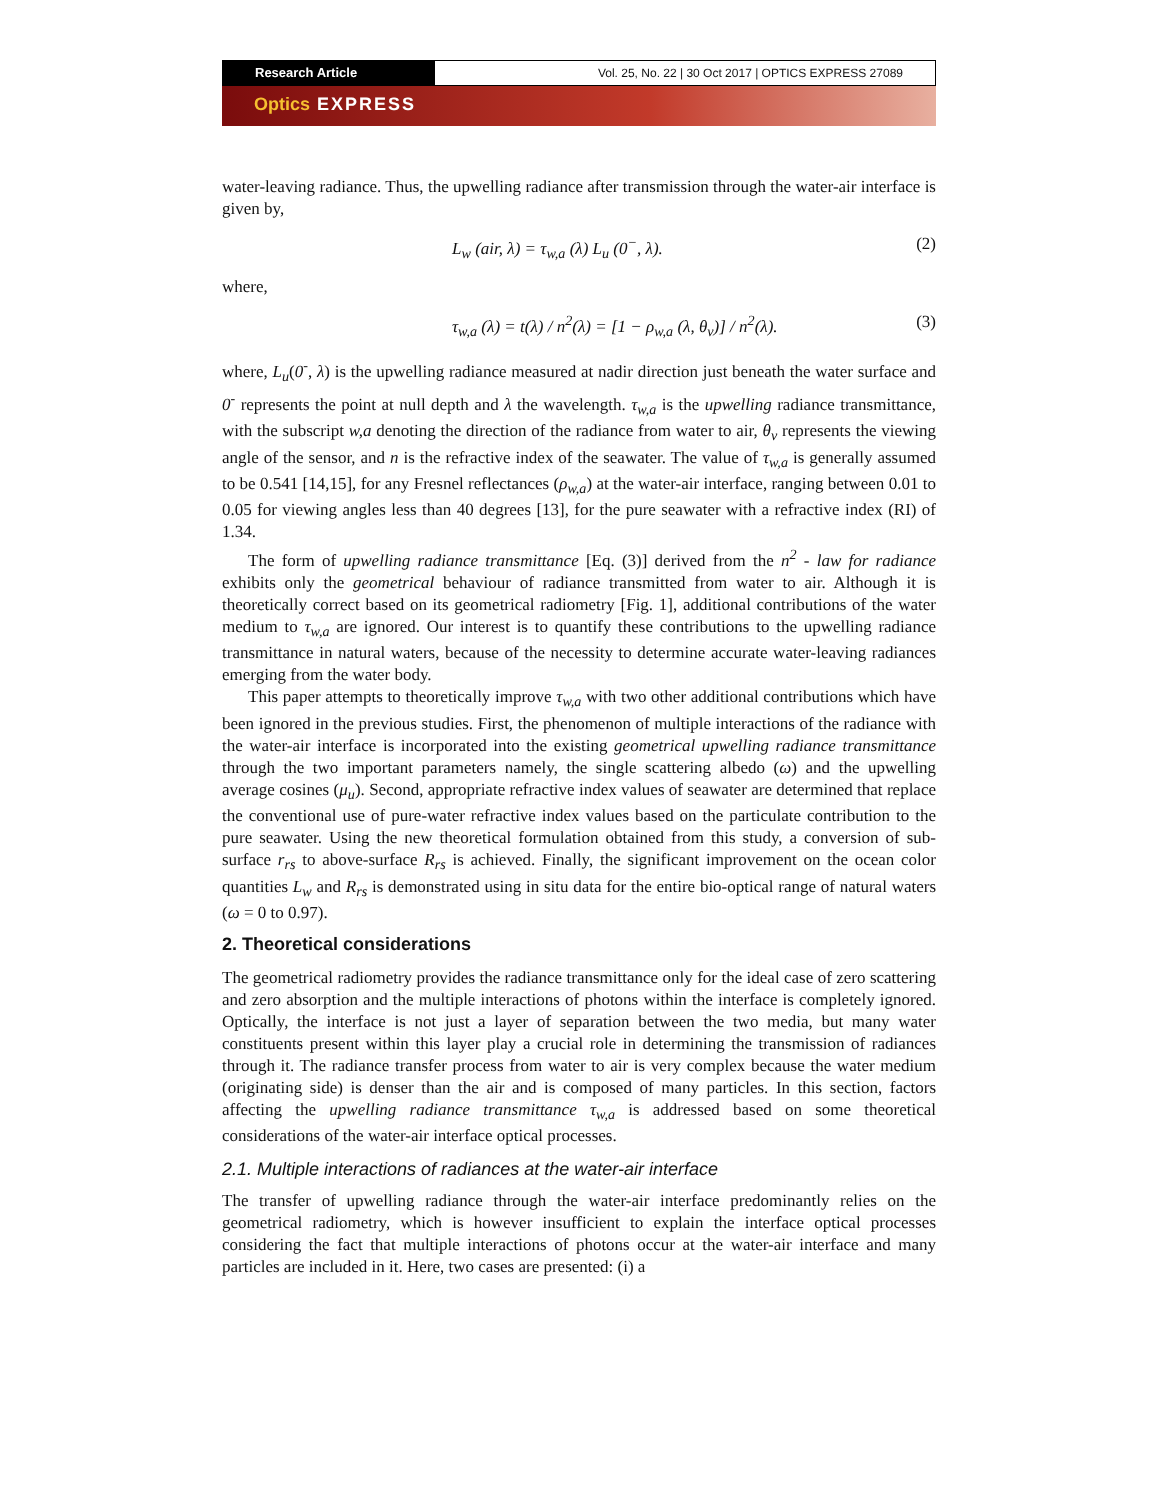Research Article Vol. 25, No. 22 | 30 Oct 2017 | OPTICS EXPRESS 27089
Optics EXPRESS
water-leaving radiance. Thus, the upwelling radiance after transmission through the water-air interface is given by,
L<sub>w</sub> (air, λ) = τ<sub>w,a</sub> (λ) L<sub>u</sub> (0<sup>−</sup>, λ). (2)
where,
τ<sub>w,a</sub> (λ) = t(λ) / n<sup>2</sup>(λ) = [1 − ρ<sub>w,a</sub> (λ, θ<sub>v</sub>)] / n<sup>2</sup>(λ). (3)
where, L<sub>u</sub>(0<sup>-</sup>, λ) is the upwelling radiance measured at nadir direction just beneath the water surface and 0<sup>-</sup> represents the point at null depth and λ the wavelength. τ<sub>w,a</sub> is the upwelling radiance transmittance, with the subscript w,a denoting the direction of the radiance from water to air, θ<sub>v</sub> represents the viewing angle of the sensor, and n is the refractive index of the seawater. The value of τ<sub>w,a</sub> is generally assumed to be 0.541 [14,15], for any Fresnel reflectances (ρ<sub>w,a</sub>) at the water-air interface, ranging between 0.01 to 0.05 for viewing angles less than 40 degrees [13], for the pure seawater with a refractive index (RI) of 1.34.
The form of upwelling radiance transmittance [Eq. (3)] derived from the n<sup>2</sup> - law for radiance exhibits only the geometrical behaviour of radiance transmitted from water to air. Although it is theoretically correct based on its geometrical radiometry [Fig. 1], additional contributions of the water medium to τ<sub>w,a</sub> are ignored. Our interest is to quantify these contributions to the upwelling radiance transmittance in natural waters, because of the necessity to determine accurate water-leaving radiances emerging from the water body.
This paper attempts to theoretically improve τ<sub>w,a</sub> with two other additional contributions which have been ignored in the previous studies. First, the phenomenon of multiple interactions of the radiance with the water-air interface is incorporated into the existing geometrical upwelling radiance transmittance through the two important parameters namely, the single scattering albedo (ω) and the upwelling average cosines (μ<sub>u</sub>). Second, appropriate refractive index values of seawater are determined that replace the conventional use of pure-water refractive index values based on the particulate contribution to the pure seawater. Using the new theoretical formulation obtained from this study, a conversion of sub-surface r<sub>rs</sub> to above-surface R<sub>rs</sub> is achieved. Finally, the significant improvement on the ocean color quantities L<sub>w</sub> and R<sub>rs</sub> is demonstrated using in situ data for the entire bio-optical range of natural waters (ω = 0 to 0.97).
2. Theoretical considerations
The geometrical radiometry provides the radiance transmittance only for the ideal case of zero scattering and zero absorption and the multiple interactions of photons within the interface is completely ignored. Optically, the interface is not just a layer of separation between the two media, but many water constituents present within this layer play a crucial role in determining the transmission of radiances through it. The radiance transfer process from water to air is very complex because the water medium (originating side) is denser than the air and is composed of many particles. In this section, factors affecting the upwelling radiance transmittance τ<sub>w,a</sub> is addressed based on some theoretical considerations of the water-air interface optical processes.
2.1. Multiple interactions of radiances at the water-air interface
The transfer of upwelling radiance through the water-air interface predominantly relies on the geometrical radiometry, which is however insufficient to explain the interface optical processes considering the fact that multiple interactions of photons occur at the water-air interface and many particles are included in it. Here, two cases are presented: (i) a